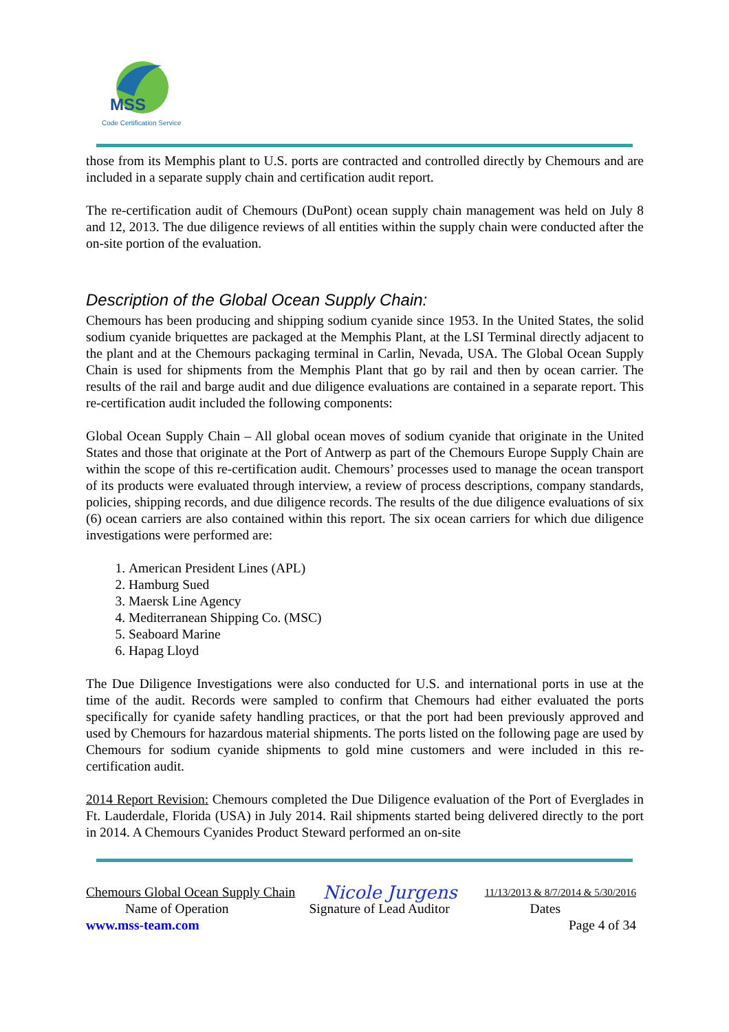MSS
Code Certification Service
those from its Memphis plant to U.S. ports are contracted and controlled directly by Chemours and are included in a separate supply chain and certification audit report.
The re-certification audit of Chemours (DuPont) ocean supply chain management was held on July 8 and 12, 2013. The due diligence reviews of all entities within the supply chain were conducted after the on-site portion of the evaluation.
Description of the Global Ocean Supply Chain:
Chemours has been producing and shipping sodium cyanide since 1953. In the United States, the solid sodium cyanide briquettes are packaged at the Memphis Plant, at the LSI Terminal directly adjacent to the plant and at the Chemours packaging terminal in Carlin, Nevada, USA. The Global Ocean Supply Chain is used for shipments from the Memphis Plant that go by rail and then by ocean carrier. The results of the rail and barge audit and due diligence evaluations are contained in a separate report. This re-certification audit included the following components:
Global Ocean Supply Chain – All global ocean moves of sodium cyanide that originate in the United States and those that originate at the Port of Antwerp as part of the Chemours Europe Supply Chain are within the scope of this re-certification audit. Chemours’ processes used to manage the ocean transport of its products were evaluated through interview, a review of process descriptions, company standards, policies, shipping records, and due diligence records. The results of the due diligence evaluations of six (6) ocean carriers are also contained within this report. The six ocean carriers for which due diligence investigations were performed are:
1. American President Lines (APL)
2. Hamburg Sued
3. Maersk Line Agency
4. Mediterranean Shipping Co. (MSC)
5. Seaboard Marine
6. Hapag Lloyd
The Due Diligence Investigations were also conducted for U.S. and international ports in use at the time of the audit. Records were sampled to confirm that Chemours had either evaluated the ports specifically for cyanide safety handling practices, or that the port had been previously approved and used by Chemours for hazardous material shipments. The ports listed on the following page are used by Chemours for sodium cyanide shipments to gold mine customers and were included in this re-certification audit.
2014 Report Revision: Chemours completed the Due Diligence evaluation of the Port of Everglades in Ft. Lauderdale, Florida (USA) in July 2014. Rail shipments started being delivered directly to the port in 2014. A Chemours Cyanides Product Steward performed an on-site
Chemours Global Ocean Supply Chain Nicole Jurgens 11/13/2013 & 8/7/2014 & 5/30/2016
Name of Operation Signature of Lead Auditor Dates
www.mss-team.com Page 4 of 34